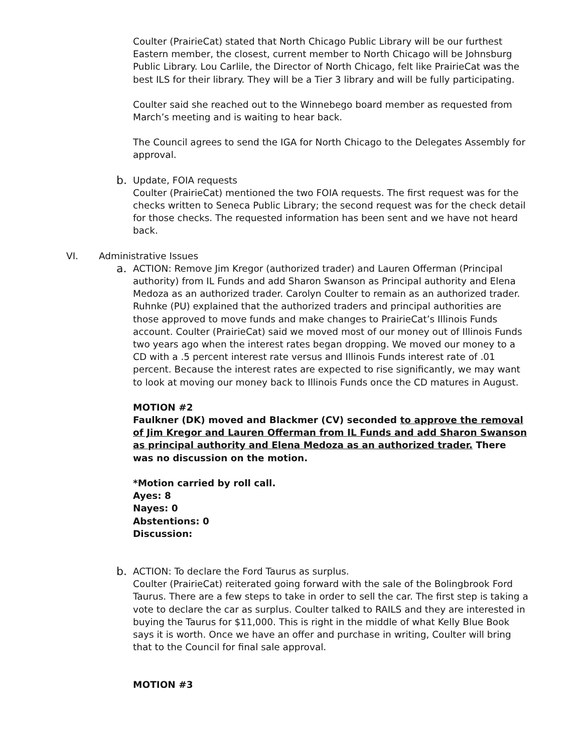Coulter (PrairieCat) stated that North Chicago Public Library will be our furthest Eastern member, the closest, current member to North Chicago will be Johnsburg Public Library. Lou Carlile, the Director of North Chicago, felt like PrairieCat was the best ILS for their library. They will be a Tier 3 library and will be fully participating.
Coulter said she reached out to the Winnebego board member as requested from March’s meeting and is waiting to hear back.
The Council agrees to send the IGA for North Chicago to the Delegates Assembly for approval.
b.
Update, FOIA requests
Coulter (PrairieCat) mentioned the two FOIA requests. The first request was for the checks written to Seneca Public Library; the second request was for the check detail for those checks. The requested information has been sent and we have not heard back.
VI. Administrative Issues
a.
ACTION: Remove Jim Kregor (authorized trader) and Lauren Offerman (Principal authority) from IL Funds and add Sharon Swanson as Principal authority and Elena Medoza as an authorized trader. Carolyn Coulter to remain as an authorized trader.
Ruhnke (PU) explained that the authorized traders and principal authorities are those approved to move funds and make changes to PrairieCat’s Illinois Funds account. Coulter (PrairieCat) said we moved most of our money out of Illinois Funds two years ago when the interest rates began dropping. We moved our money to a CD with a .5 percent interest rate versus and Illinois Funds interest rate of .01 percent. Because the interest rates are expected to rise significantly, we may want to look at moving our money back to Illinois Funds once the CD matures in August.
MOTION #2
Faulkner (DK) moved and Blackmer (CV) seconded to approve the removal of Jim Kregor and Lauren Offerman from IL Funds and add Sharon Swanson as principal authority and Elena Medoza as an authorized trader. There was no discussion on the motion.
*Motion carried by roll call.
Ayes: 8
Nayes: 0
Abstentions: 0
Discussion:
b.
ACTION: To declare the Ford Taurus as surplus.
Coulter (PrairieCat) reiterated going forward with the sale of the Bolingbrook Ford Taurus. There are a few steps to take in order to sell the car. The first step is taking a vote to declare the car as surplus. Coulter talked to RAILS and they are interested in buying the Taurus for $11,000. This is right in the middle of what Kelly Blue Book says it is worth. Once we have an offer and purchase in writing, Coulter will bring that to the Council for final sale approval.
MOTION #3